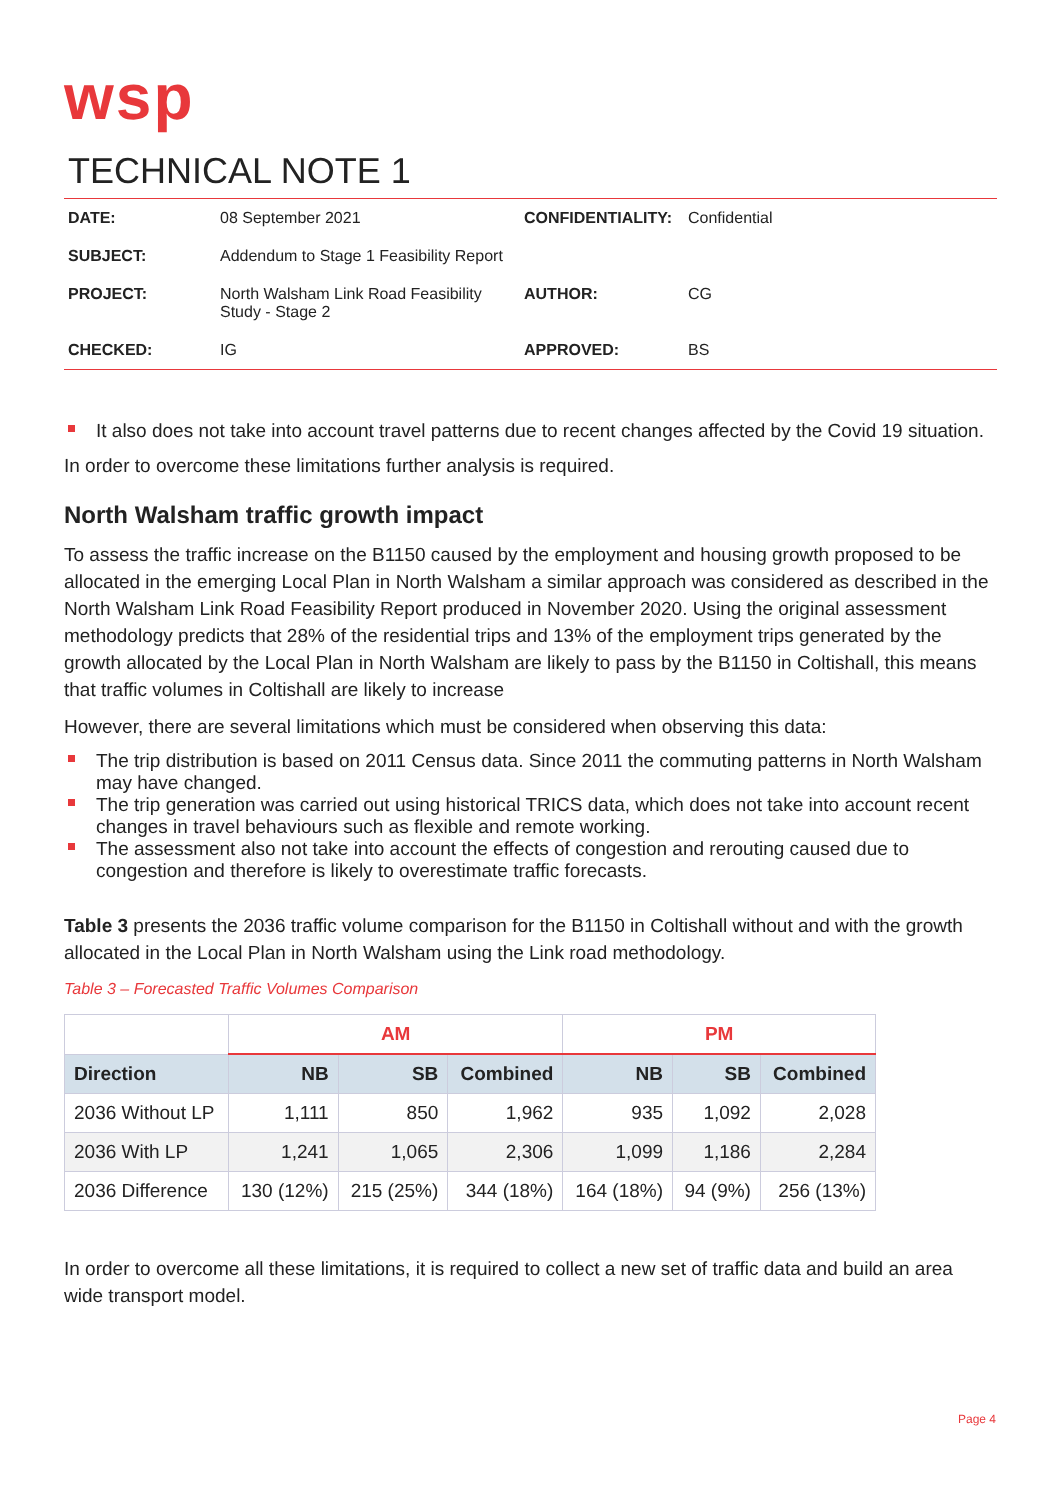wsp
TECHNICAL NOTE 1
| DATE: | 08 September 2021 | CONFIDENTIALITY: | Confidential |
| SUBJECT: | Addendum to Stage 1 Feasibility Report | | |
| PROJECT: | North Walsham Link Road Feasibility Study - Stage 2 | AUTHOR: | CG |
| CHECKED: | IG | APPROVED: | BS |
It also does not take into account travel patterns due to recent changes affected by the Covid 19 situation.
In order to overcome these limitations further analysis is required.
North Walsham traffic growth impact
To assess the traffic increase on the B1150 caused by the employment and housing growth proposed to be allocated in the emerging Local Plan in North Walsham a similar approach was considered as described in the North Walsham Link Road Feasibility Report produced in November 2020. Using the original assessment methodology predicts that 28% of the residential trips and 13% of the employment trips generated by the growth allocated by the Local Plan in North Walsham are likely to pass by the B1150 in Coltishall, this means that traffic volumes in Coltishall are likely to increase
However, there are several limitations which must be considered when observing this data:
The trip distribution is based on 2011 Census data. Since 2011 the commuting patterns in North Walsham may have changed.
The trip generation was carried out using historical TRICS data, which does not take into account recent changes in travel behaviours such as flexible and remote working.
The assessment also not take into account the effects of congestion and rerouting caused due to congestion and therefore is likely to overestimate traffic forecasts.
Table 3 presents the 2036 traffic volume comparison for the B1150 in Coltishall without and with the growth allocated in the Local Plan in North Walsham using the Link road methodology.
Table 3 – Forecasted Traffic Volumes Comparison
| | AM | | | PM | | |
| --- | --- | --- | --- | --- | --- | --- |
| Direction | NB | SB | Combined | NB | SB | Combined |
| 2036 Without LP | 1,111 | 850 | 1,962 | 935 | 1,092 | 2,028 |
| 2036 With LP | 1,241 | 1,065 | 2,306 | 1,099 | 1,186 | 2,284 |
| 2036 Difference | 130 (12%) | 215 (25%) | 344 (18%) | 164 (18%) | 94 (9%) | 256 (13%) |
In order to overcome all these limitations, it is required to collect a new set of traffic data and build an area wide transport model.
Page 4